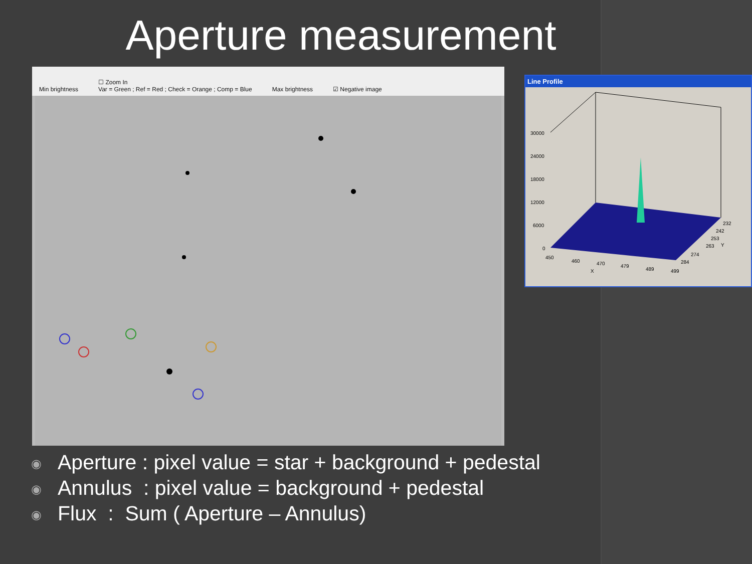Aperture measurement
Min brightness ☐ Zoom In
Var = Green ; Ref = Red ; Check = Orange ; Comp = Blue Max brightness ☑ Negative image
Line Profile
30000
24000
18000
12000
6000
0
450
460
470
479
489
499
X
232
242
253
263
274
284
Y
◉ Aperture : pixel value = star + background + pedestal
◉ Annulus : pixel value = background + pedestal
◉ Flux : Sum ( Aperture – Annulus)